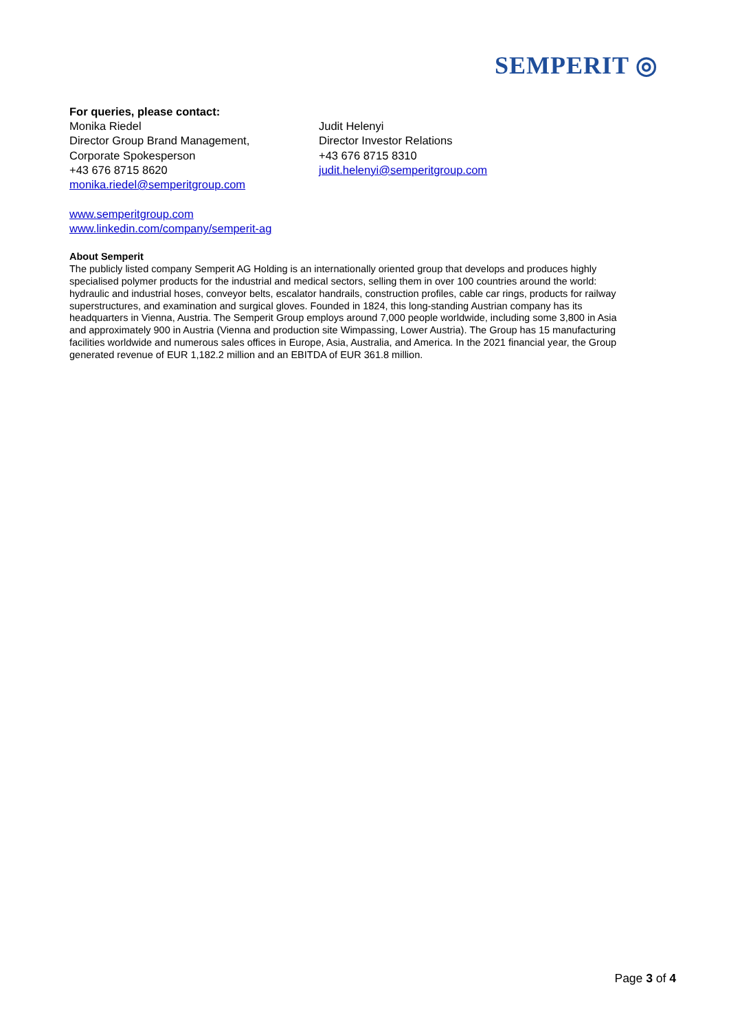SEMPERIT ◎
For queries, please contact:
Monika Riedel
Director Group Brand Management,
Corporate Spokesperson
+43 676 8715 8620
monika.riedel@semperitgroup.com
Judit Helenyi
Director Investor Relations
+43 676 8715 8310
judit.helenyi@semperitgroup.com
www.semperitgroup.com
www.linkedin.com/company/semperit-ag
About Semperit
The publicly listed company Semperit AG Holding is an internationally oriented group that develops and produces highly specialised polymer products for the industrial and medical sectors, selling them in over 100 countries around the world: hydraulic and industrial hoses, conveyor belts, escalator handrails, construction profiles, cable car rings, products for railway superstructures, and examination and surgical gloves. Founded in 1824, this long-standing Austrian company has its headquarters in Vienna, Austria. The Semperit Group employs around 7,000 people worldwide, including some 3,800 in Asia and approximately 900 in Austria (Vienna and production site Wimpassing, Lower Austria). The Group has 15 manufacturing facilities worldwide and numerous sales offices in Europe, Asia, Australia, and America. In the 2021 financial year, the Group generated revenue of EUR 1,182.2 million and an EBITDA of EUR 361.8 million.
Page 3 of 4